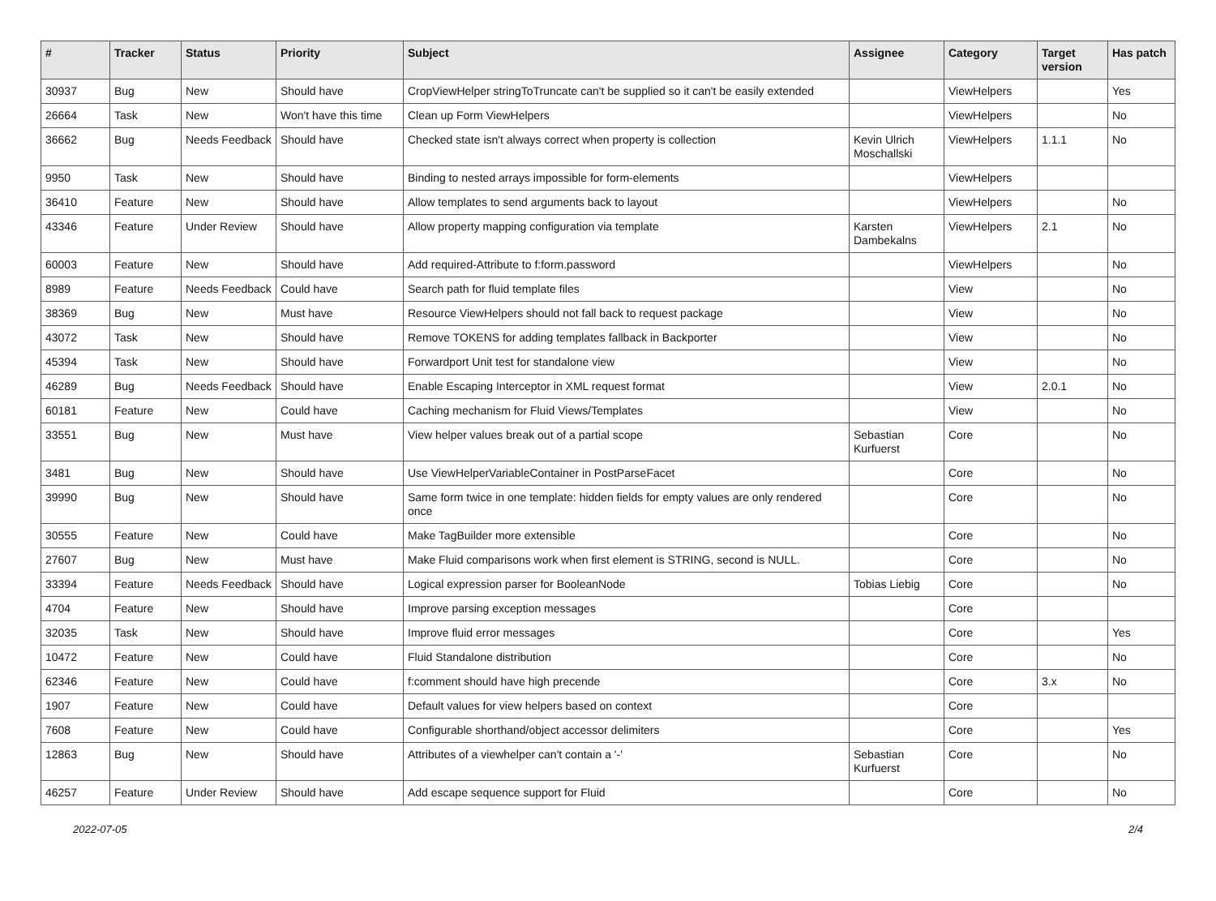| # | Tracker | Status | Priority | Subject | Assignee | Category | Target version | Has patch |
| --- | --- | --- | --- | --- | --- | --- | --- | --- |
| 30937 | Bug | New | Should have | CropViewHelper stringToTruncate can't be supplied so it can't be easily extended | | ViewHelpers | | Yes |
| 26664 | Task | New | Won't have this time | Clean up Form ViewHelpers | | ViewHelpers | | No |
| 36662 | Bug | Needs Feedback | Should have | Checked state isn't always correct when property is collection | Kevin Ulrich Moschallski | ViewHelpers | 1.1.1 | No |
| 9950 | Task | New | Should have | Binding to nested arrays impossible for form-elements | | ViewHelpers | | |
| 36410 | Feature | New | Should have | Allow templates to send arguments back to layout | | ViewHelpers | | No |
| 43346 | Feature | Under Review | Should have | Allow property mapping configuration via template | Karsten Dambekalns | ViewHelpers | 2.1 | No |
| 60003 | Feature | New | Should have | Add required-Attribute to f:form.password | | ViewHelpers | | No |
| 8989 | Feature | Needs Feedback | Could have | Search path for fluid template files | | View | | No |
| 38369 | Bug | New | Must have | Resource ViewHelpers should not fall back to request package | | View | | No |
| 43072 | Task | New | Should have | Remove TOKENS for adding templates fallback in Backporter | | View | | No |
| 45394 | Task | New | Should have | Forwardport Unit test for standalone view | | View | | No |
| 46289 | Bug | Needs Feedback | Should have | Enable Escaping Interceptor in XML request format | | View | 2.0.1 | No |
| 60181 | Feature | New | Could have | Caching mechanism for Fluid Views/Templates | | View | | No |
| 33551 | Bug | New | Must have | View helper values break out of a partial scope | Sebastian Kurfuerst | Core | | No |
| 3481 | Bug | New | Should have | Use ViewHelperVariableContainer in PostParseFacet | | Core | | No |
| 39990 | Bug | New | Should have | Same form twice in one template: hidden fields for empty values are only rendered once | | Core | | No |
| 30555 | Feature | New | Could have | Make TagBuilder more extensible | | Core | | No |
| 27607 | Bug | New | Must have | Make Fluid comparisons work when first element is STRING, second is NULL. | | Core | | No |
| 33394 | Feature | Needs Feedback | Should have | Logical expression parser for BooleanNode | Tobias Liebig | Core | | No |
| 4704 | Feature | New | Should have | Improve parsing exception messages | | Core | | |
| 32035 | Task | New | Should have | Improve fluid error messages | | Core | | Yes |
| 10472 | Feature | New | Could have | Fluid Standalone distribution | | Core | | No |
| 62346 | Feature | New | Could have | f:comment should have high precende | | Core | 3.x | No |
| 1907 | Feature | New | Could have | Default values for view helpers based on context | | Core | | |
| 7608 | Feature | New | Could have | Configurable shorthand/object accessor delimiters | | Core | | Yes |
| 12863 | Bug | New | Should have | Attributes of a viewhelper can't contain a '-' | Sebastian Kurfuerst | Core | | No |
| 46257 | Feature | Under Review | Should have | Add escape sequence support for Fluid | | Core | | No |
2022-07-05 2/4